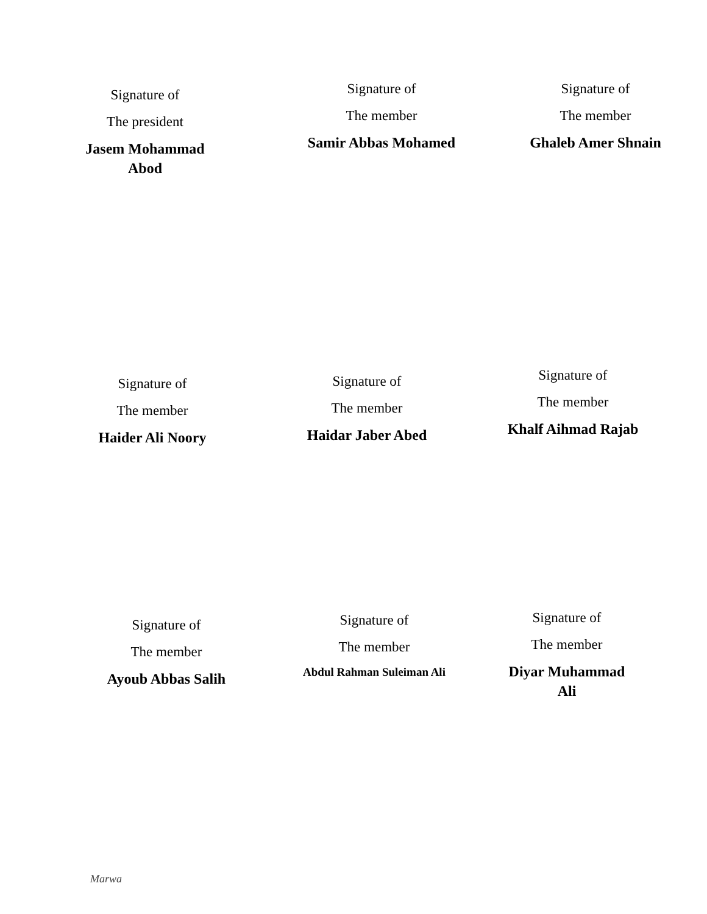Signature of
The president
Jasem Mohammad Abod
Signature of
The member
Samir Abbas Mohamed
Signature of
The member
Ghaleb Amer Shnain
Signature of
The member
Haider Ali Noory
Signature of
The member
Haidar Jaber Abed
Signature of
The member
Khalf Aihmad Rajab
Signature of
The member
Ayoub Abbas Salih
Signature of
The member
Abdul Rahman Suleiman Ali
Signature of
The member
Diyar Muhammad Ali
Marwa